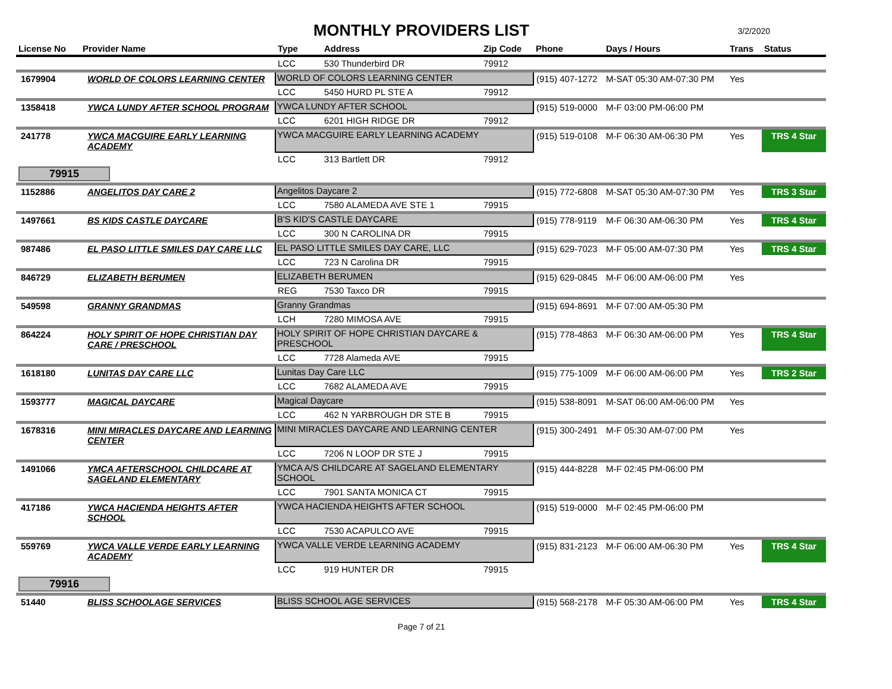3/2/2020
MONTHLY PROVIDERS LIST
| License No | Provider Name | Type | Address | Zip Code | Phone | Days / Hours | Trans | Status |
| --- | --- | --- | --- | --- | --- | --- | --- | --- |
| | | LCC | 530 Thunderbird DR | 79912 | | | | |
| 1679904 | WORLD OF COLORS LEARNING CENTER | WORLD OF COLORS LEARNING CENTER | | | (915) 407-1272 | M-SAT 05:30 AM-07:30 PM | Yes | |
| | | LCC | 5450 HURD PL STE A | 79912 | | | | |
| 1358418 | YWCA LUNDY AFTER SCHOOL PROGRAM | YWCA LUNDY AFTER SCHOOL | | | (915) 519-0000 | M-F 03:00 PM-06:00 PM | | |
| | | LCC | 6201 HIGH RIDGE DR | 79912 | | | | |
| 241778 | YWCA MACGUIRE EARLY LEARNING ACADEMY | YWCA MACGUIRE EARLY LEARNING ACADEMY | | | (915) 519-0108 | M-F 06:30 AM-06:30 PM | Yes | TRS 4 Star |
| | | LCC | 313 Bartlett DR | 79912 | | | | |
| 79915 | | | | | | | | |
| 1152886 | ANGELITOS DAY CARE 2 | Angelitos Daycare 2 | | | (915) 772-6808 | M-SAT 05:30 AM-07:30 PM | Yes | TRS 3 Star |
| | | LCC | 7580 ALAMEDA AVE STE 1 | 79915 | | | | |
| 1497661 | BS KIDS CASTLE DAYCARE | B'S KID'S CASTLE DAYCARE | | | (915) 778-9119 | M-F 06:30 AM-06:30 PM | Yes | TRS 4 Star |
| | | LCC | 300 N CAROLINA DR | 79915 | | | | |
| 987486 | EL PASO LITTLE SMILES DAY CARE LLC | EL PASO LITTLE SMILES DAY CARE, LLC | | | (915) 629-7023 | M-F 05:00 AM-07:30 PM | Yes | TRS 4 Star |
| | | LCC | 723 N Carolina DR | 79915 | | | | |
| 846729 | ELIZABETH BERUMEN | ELIZABETH BERUMEN | | | (915) 629-0845 | M-F 06:00 AM-06:00 PM | Yes | |
| | | REG | 7530 Taxco DR | 79915 | | | | |
| 549598 | GRANNY GRANDMAS | Granny Grandmas | | | (915) 694-8691 | M-F 07:00 AM-05:30 PM | | |
| | | LCH | 7280 MIMOSA AVE | 79915 | | | | |
| 864224 | HOLY SPIRIT OF HOPE CHRISTIAN DAY CARE / PRESCHOOL | HOLY SPIRIT OF HOPE CHRISTIAN DAYCARE & PRESCHOOL | | | (915) 778-4863 | M-F 06:30 AM-06:00 PM | Yes | TRS 4 Star |
| | | LCC | 7728 Alameda AVE | 79915 | | | | |
| 1618180 | LUNITAS DAY CARE LLC | Lunitas Day Care LLC | | | (915) 775-1009 | M-F 06:00 AM-06:00 PM | Yes | TRS 2 Star |
| | | LCC | 7682 ALAMEDA AVE | 79915 | | | | |
| 1593777 | MAGICAL DAYCARE | Magical Daycare | | | (915) 538-8091 | M-SAT 06:00 AM-06:00 PM | Yes | |
| | | LCC | 462 N YARBROUGH DR STE B | 79915 | | | | |
| 1678316 | MINI MIRACLES DAYCARE AND LEARNING CENTER | MINI MIRACLES DAYCARE AND LEARNING CENTER | | | (915) 300-2491 | M-F 05:30 AM-07:00 PM | Yes | |
| | | LCC | 7206 N LOOP DR STE J | 79915 | | | | |
| 1491066 | YMCA AFTERSCHOOL CHILDCARE AT SAGELAND ELEMENTARY | YMCA A/S CHILDCARE AT SAGELAND ELEMENTARY SCHOOL | | | (915) 444-8228 | M-F 02:45 PM-06:00 PM | | |
| | | LCC | 7901 SANTA MONICA CT | 79915 | | | | |
| 417186 | YWCA HACIENDA HEIGHTS AFTER SCHOOL | YWCA HACIENDA HEIGHTS AFTER SCHOOL | | | (915) 519-0000 | M-F 02:45 PM-06:00 PM | | |
| | | LCC | 7530 ACAPULCO AVE | 79915 | | | | |
| 559769 | YWCA VALLE VERDE EARLY LEARNING ACADEMY | YWCA VALLE VERDE LEARNING ACADEMY | | | (915) 831-2123 | M-F 06:00 AM-06:30 PM | Yes | TRS 4 Star |
| | | LCC | 919 HUNTER DR | 79915 | | | | |
| 79916 | | | | | | | | |
| 51440 | BLISS SCHOOLAGE SERVICES | BLISS SCHOOL AGE SERVICES | | | (915) 568-2178 | M-F 05:30 AM-06:00 PM | Yes | TRS 4 Star |
Page 7 of 21